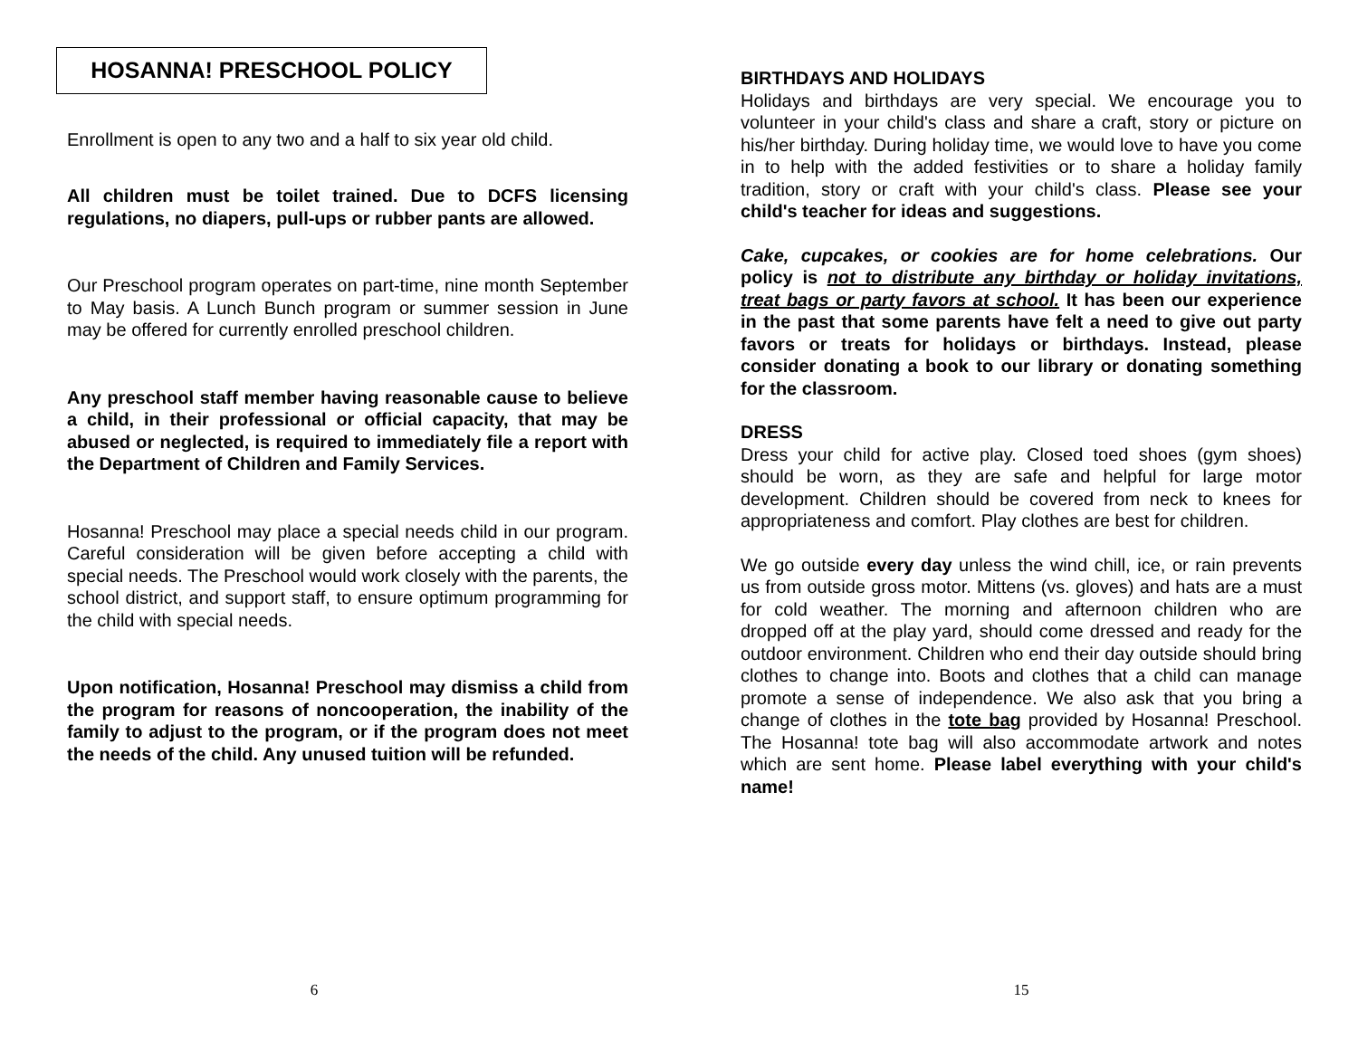HOSANNA! PRESCHOOL POLICY
Enrollment is open to any two and a half to six year old child.
All children must be toilet trained. Due to DCFS licensing regulations, no diapers, pull-ups or rubber pants are allowed.
Our Preschool program operates on part-time, nine month September to May basis. A Lunch Bunch program or summer session in June may be offered for currently enrolled preschool children.
Any preschool staff member having reasonable cause to believe a child, in their professional or official capacity, that may be abused or neglected, is required to immediately file a report with the Department of Children and Family Services.
Hosanna! Preschool may place a special needs child in our program. Careful consideration will be given before accepting a child with special needs. The Preschool would work closely with the parents, the school district, and support staff, to ensure optimum programming for the child with special needs.
Upon notification, Hosanna! Preschool may dismiss a child from the program for reasons of noncooperation, the inability of the family to adjust to the program, or if the program does not meet the needs of the child. Any unused tuition will be refunded.
6
BIRTHDAYS AND HOLIDAYS
Holidays and birthdays are very special. We encourage you to volunteer in your child's class and share a craft, story or picture on his/her birthday. During holiday time, we would love to have you come in to help with the added festivities or to share a holiday family tradition, story or craft with your child's class. Please see your child's teacher for ideas and suggestions.
Cake, cupcakes, or cookies are for home celebrations. Our policy is not to distribute any birthday or holiday invitations, treat bags or party favors at school. It has been our experience in the past that some parents have felt a need to give out party favors or treats for holidays or birthdays. Instead, please consider donating a book to our library or donating something for the classroom.
DRESS
Dress your child for active play. Closed toed shoes (gym shoes) should be worn, as they are safe and helpful for large motor development. Children should be covered from neck to knees for appropriateness and comfort. Play clothes are best for children.
We go outside every day unless the wind chill, ice, or rain prevents us from outside gross motor. Mittens (vs. gloves) and hats are a must for cold weather. The morning and afternoon children who are dropped off at the play yard, should come dressed and ready for the outdoor environment. Children who end their day outside should bring clothes to change into. Boots and clothes that a child can manage promote a sense of independence. We also ask that you bring a change of clothes in the tote bag provided by Hosanna! Preschool. The Hosanna! tote bag will also accommodate artwork and notes which are sent home. Please label everything with your child's name!
15